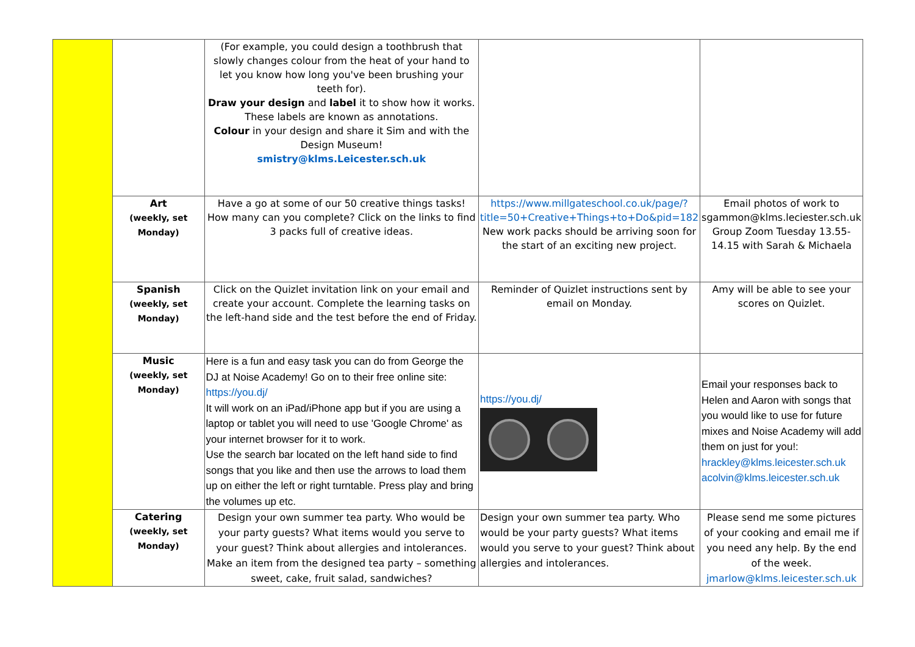| | | (For example, you could design a toothbrush that slowly changes colour from the heat of your hand to let you know how long you've been brushing your teeth for). Draw your design and label it to show how it works. These labels are known as annotations. Colour in your design and share it Sim and with the Design Museum! smistry@klms.Leicester.sch.uk | | |
| | Art (weekly, set Monday) | Have a go at some of our 50 creative things tasks! How many can you complete? Click on the links to find 3 packs full of creative ideas. | https://www.millgateschool.co.uk/page/?title=50+Creative+Things+to+Do&pid=182 New work packs should be arriving soon for the start of an exciting new project. | Email photos of work to sgammon@klms.leciester.sch.uk Group Zoom Tuesday 13.55-14.15 with Sarah & Michaela |
| | Spanish (weekly, set Monday) | Click on the Quizlet invitation link on your email and create your account. Complete the learning tasks on the left-hand side and the test before the end of Friday. | Reminder of Quizlet instructions sent by email on Monday. | Amy will be able to see your scores on Quizlet. |
| | Music (weekly, set Monday) | Here is a fun and easy task you can do from George the DJ at Noise Academy! Go on to their free online site: https://you.dj/ It will work on an iPad/iPhone app but if you are using a laptop or tablet you will need to use 'Google Chrome' as your internet browser for it to work. Use the search bar located on the left hand side to find songs that you like and then use the arrows to load them up on either the left or right turntable. Press play and bring the volumes up etc. | https://you.dj/ | Email your responses back to Helen and Aaron with songs that you would like to use for future mixes and Noise Academy will add them on just for you!: hrackley@klms.leicester.sch.uk acolvin@klms.leicester.sch.uk |
| | Catering (weekly, set Monday) | Design your own summer tea party. Who would be your party guests? What items would you serve to your guest? Think about allergies and intolerances. Make an item from the designed tea party – something sweet, cake, fruit salad, sandwiches? | Design your own summer tea party. Who would be your party guests? What items would you serve to your guest? Think about allergies and intolerances. | Please send me some pictures of your cooking and email me if you need any help. By the end of the week. jmarlow@klms.leicester.sch.uk |